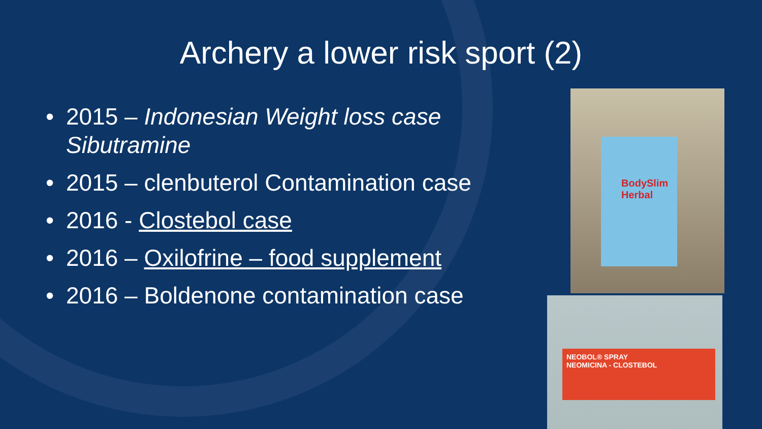Archery a lower risk sport (2)
• 2015 – Indonesian Weight loss case Sibutramine
• 2015 – clenbuterol Contamination case
• 2016 - Clostebol case
• 2016 – Oxilofrine – food supplement
• 2016 – Boldenone contamination case
BodySlim Herbal
NEOBOL® SPRAY
NEOMICINA - CLOSTEBOL